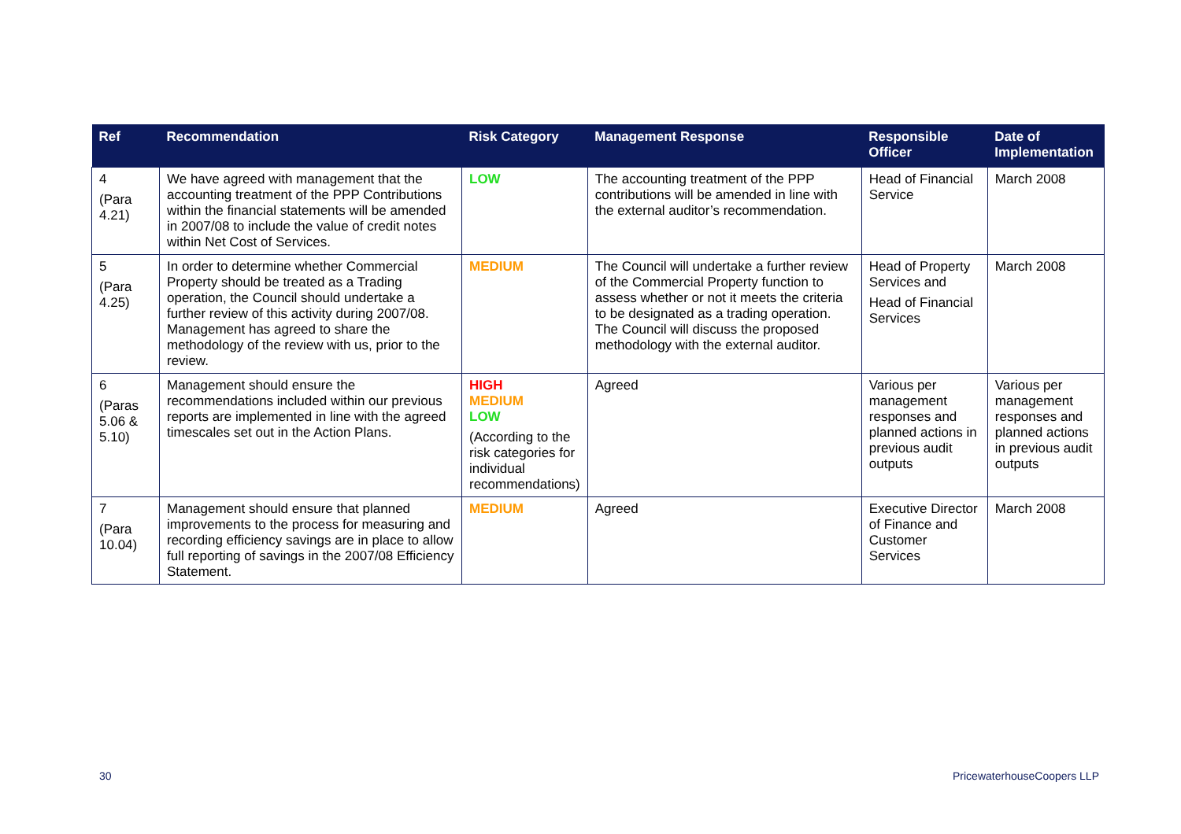| Ref | Recommendation | Risk Category | Management Response | Responsible Officer | Date of Implementation |
| --- | --- | --- | --- | --- | --- |
| 4 (Para 4.21) | We have agreed with management that the accounting treatment of the PPP Contributions within the financial statements will be amended in 2007/08 to include the value of credit notes within Net Cost of Services. | LOW | The accounting treatment of the PPP contributions will be amended in line with the external auditor’s recommendation. | Head of Financial Service | March 2008 |
| 5 (Para 4.25) | In order to determine whether Commercial Property should be treated as a Trading operation, the Council should undertake a further review of this activity during 2007/08. Management has agreed to share the methodology of the review with us, prior to the review. | MEDIUM | The Council will undertake a further review of the Commercial Property function to assess whether or not it meets the criteria to be designated as a trading operation. The Council will discuss the proposed methodology with the external auditor. | Head of Property Services and Head of Financial Services | March 2008 |
| 6 (Paras 5.06 & 5.10) | Management should ensure the recommendations included within our previous reports are implemented in line with the agreed timescales set out in the Action Plans. | HIGH MEDIUM LOW (According to the risk categories for individual recommendations) | Agreed | Various per management responses and planned actions in previous audit outputs | Various per management responses and planned actions in previous audit outputs |
| 7 (Para 10.04) | Management should ensure that planned improvements to the process for measuring and recording efficiency savings are in place to allow full reporting of savings in the 2007/08 Efficiency Statement. | MEDIUM | Agreed | Executive Director of Finance and Customer Services | March 2008 |
30 PricewaterhouseCoopers LLP